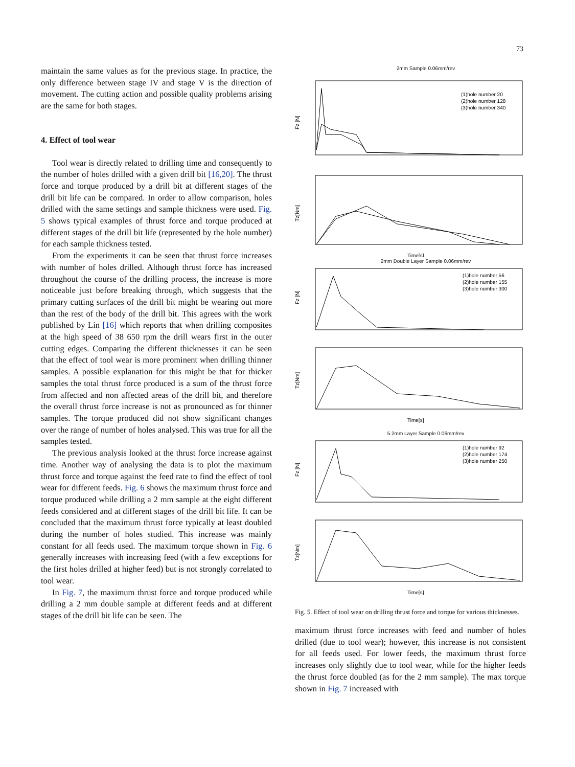73
maintain the same values as for the previous stage. In practice, the only difference between stage IV and stage V is the direction of movement. The cutting action and possible quality problems arising are the same for both stages.
4. Effect of tool wear
Tool wear is directly related to drilling time and consequently to the number of holes drilled with a given drill bit [16,20]. The thrust force and torque produced by a drill bit at different stages of the drill bit life can be compared. In order to allow comparison, holes drilled with the same settings and sample thickness were used. Fig. 5 shows typical examples of thrust force and torque produced at different stages of the drill bit life (represented by the hole number) for each sample thickness tested.
From the experiments it can be seen that thrust force increases with number of holes drilled. Although thrust force has increased throughout the course of the drilling process, the increase is more noticeable just before breaking through, which suggests that the primary cutting surfaces of the drill bit might be wearing out more than the rest of the body of the drill bit. This agrees with the work published by Lin [16] which reports that when drilling composites at the high speed of 38 650 rpm the drill wears first in the outer cutting edges. Comparing the different thicknesses it can be seen that the effect of tool wear is more prominent when drilling thinner samples. A possible explanation for this might be that for thicker samples the total thrust force produced is a sum of the thrust force from affected and non affected areas of the drill bit, and therefore the overall thrust force increase is not as pronounced as for thinner samples. The torque produced did not show significant changes over the range of number of holes analysed. This was true for all the samples tested.
The previous analysis looked at the thrust force increase against time. Another way of analysing the data is to plot the maximum thrust force and torque against the feed rate to find the effect of tool wear for different feeds. Fig. 6 shows the maximum thrust force and torque produced while drilling a 2 mm sample at the eight different feeds considered and at different stages of the drill bit life. It can be concluded that the maximum thrust force typically at least doubled during the number of holes studied. This increase was mainly constant for all feeds used. The maximum torque shown in Fig. 6 generally increases with increasing feed (with a few exceptions for the first holes drilled at higher feed) but is not strongly correlated to tool wear.
In Fig. 7, the maximum thrust force and torque produced while drilling a 2 mm double sample at different feeds and at different stages of the drill bit life can be seen. The
2mm Sample 0.06mm/rev
(1)hole number 20
(2)hole number 128
(3)hole number 340
Fz [N]
Tz[Nm]
Time[s]
2mm Double Layer Sample 0.06mm/rev
(1)hole number 56
(2)hole number 155
(3)hole number 300
Fz [N]
Tz[Nm]
Time[s]
5.2mm Layer Sample 0.06mm/rev
(1)hole number 92
(2)hole number 174
(3)hole number 250
Fz [N]
Tz[Nm]
Time[s]
Fig. 5. Effect of tool wear on drilling thrust force and torque for various thicknesses.
maximum thrust force increases with feed and number of holes drilled (due to tool wear); however, this increase is not consistent for all feeds used. For lower feeds, the maximum thrust force increases only slightly due to tool wear, while for the higher feeds the thrust force doubled (as for the 2 mm sample). The max torque shown in Fig. 7 increased with